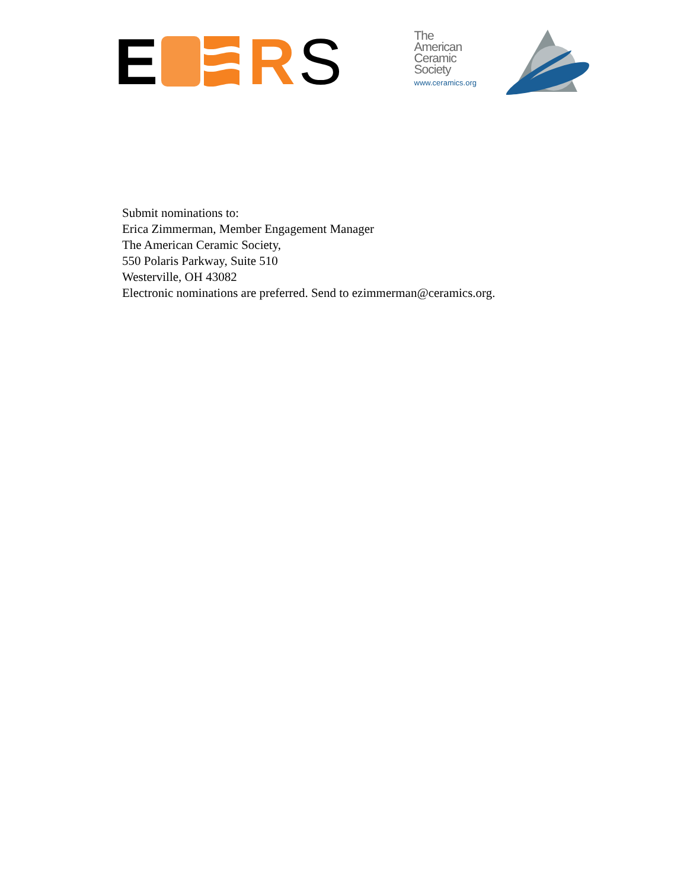E R S
The
American
Ceramic
Society
www.ceramics.org
Submit nominations to:
Erica Zimmerman, Member Engagement Manager
The American Ceramic Society,
550 Polaris Parkway, Suite 510
Westerville, OH 43082
Electronic nominations are preferred. Send to ezimmerman@ceramics.org.